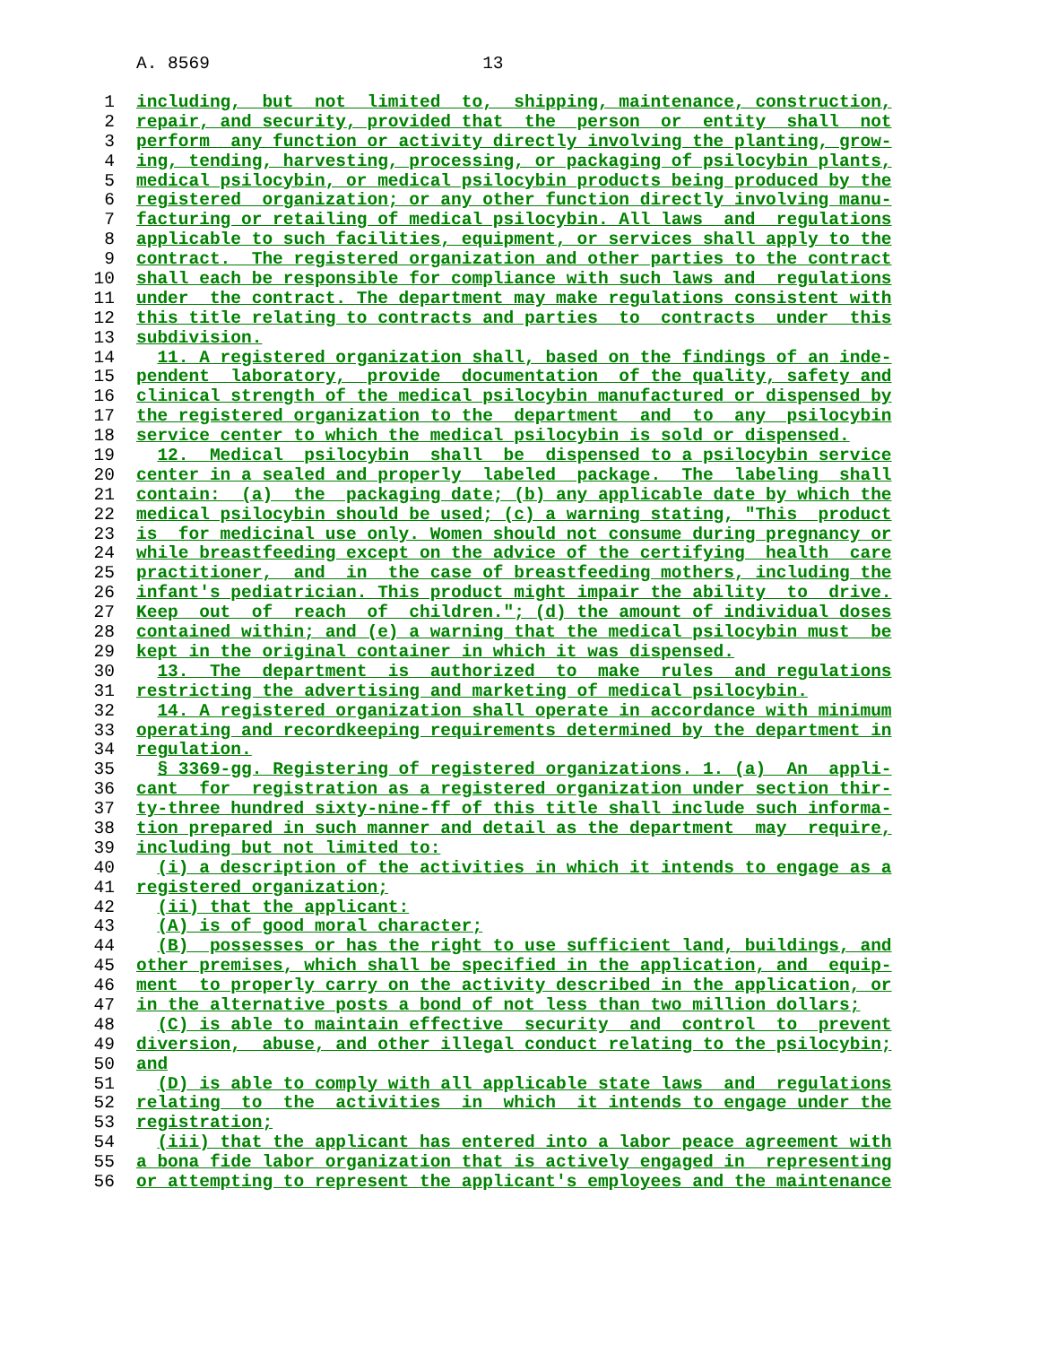A. 8569 13
1 including, but not limited to, shipping, maintenance, construction,
2 repair, and security, provided that the person or entity shall not
3 perform any function or activity directly involving the planting, grow-
4 ing, tending, harvesting, processing, or packaging of psilocybin plants,
5 medical psilocybin, or medical psilocybin products being produced by the
6 registered organization; or any other function directly involving manu-
7 facturing or retailing of medical psilocybin. All laws and regulations
8 applicable to such facilities, equipment, or services shall apply to the
9 contract. The registered organization and other parties to the contract
10 shall each be responsible for compliance with such laws and regulations
11 under the contract. The department may make regulations consistent with
12 this title relating to contracts and parties to contracts under this
13 subdivision.
14 11. A registered organization shall, based on the findings of an inde-
15 pendent laboratory, provide documentation of the quality, safety and
16 clinical strength of the medical psilocybin manufactured or dispensed by
17 the registered organization to the department and to any psilocybin
18 service center to which the medical psilocybin is sold or dispensed.
19 12. Medical psilocybin shall be dispensed to a psilocybin service
20 center in a sealed and properly labeled package. The labeling shall
21 contain: (a) the packaging date; (b) any applicable date by which the
22 medical psilocybin should be used; (c) a warning stating, "This product
23 is for medicinal use only. Women should not consume during pregnancy or
24 while breastfeeding except on the advice of the certifying health care
25 practitioner, and in the case of breastfeeding mothers, including the
26 infant's pediatrician. This product might impair the ability to drive.
27 Keep out of reach of children."; (d) the amount of individual doses
28 contained within; and (e) a warning that the medical psilocybin must be
29 kept in the original container in which it was dispensed.
30 13. The department is authorized to make rules and regulations
31 restricting the advertising and marketing of medical psilocybin.
32 14. A registered organization shall operate in accordance with minimum
33 operating and recordkeeping requirements determined by the department in
34 regulation.
35 § 3369-gg. Registering of registered organizations. 1. (a) An appli-
36 cant for registration as a registered organization under section thir-
37 ty-three hundred sixty-nine-ff of this title shall include such informa-
38 tion prepared in such manner and detail as the department may require,
39 including but not limited to:
40 (i) a description of the activities in which it intends to engage as a
41 registered organization;
42 (ii) that the applicant:
43 (A) is of good moral character;
44 (B) possesses or has the right to use sufficient land, buildings, and
45 other premises, which shall be specified in the application, and equip-
46 ment to properly carry on the activity described in the application, or
47 in the alternative posts a bond of not less than two million dollars;
48 (C) is able to maintain effective security and control to prevent
49 diversion, abuse, and other illegal conduct relating to the psilocybin;
50 and
51 (D) is able to comply with all applicable state laws and regulations
52 relating to the activities in which it intends to engage under the
53 registration;
54 (iii) that the applicant has entered into a labor peace agreement with
55 a bona fide labor organization that is actively engaged in representing
56 or attempting to represent the applicant's employees and the maintenance